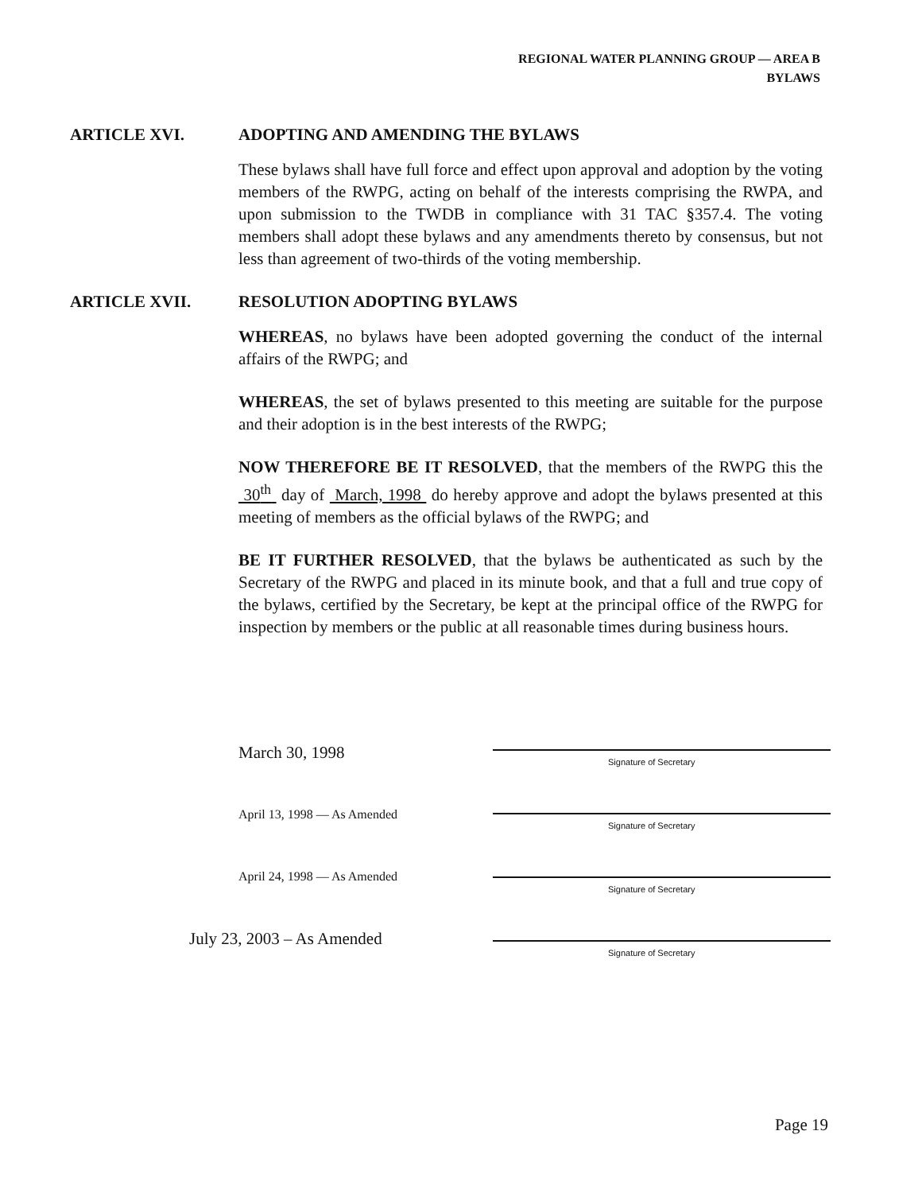REGIONAL WATER PLANNING GROUP — AREA B
BYLAWS
ARTICLE XVI. ADOPTING AND AMENDING THE BYLAWS
These bylaws shall have full force and effect upon approval and adoption by the voting members of the RWPG, acting on behalf of the interests comprising the RWPA, and upon submission to the TWDB in compliance with 31 TAC §357.4. The voting members shall adopt these bylaws and any amendments thereto by consensus, but not less than agreement of two-thirds of the voting membership.
ARTICLE XVII. RESOLUTION ADOPTING BYLAWS
WHEREAS, no bylaws have been adopted governing the conduct of the internal affairs of the RWPG; and
WHEREAS, the set of bylaws presented to this meeting are suitable for the purpose and their adoption is in the best interests of the RWPG;
NOW THEREFORE BE IT RESOLVED, that the members of the RWPG this the 30<sup>th</sup> day of March, 1998 do hereby approve and adopt the bylaws presented at this meeting of members as the official bylaws of the RWPG; and
BE IT FURTHER RESOLVED, that the bylaws be authenticated as such by the Secretary of the RWPG and placed in its minute book, and that a full and true copy of the bylaws, certified by the Secretary, be kept at the principal office of the RWPG for inspection by members or the public at all reasonable times during business hours.
March 30, 1998
April 13, 1998 — As Amended
April 24, 1998 — As Amended
July 23, 2003 – As Amended
Signature of Secretary
Signature of Secretary
Signature of Secretary
Signature of Secretary
Page 19